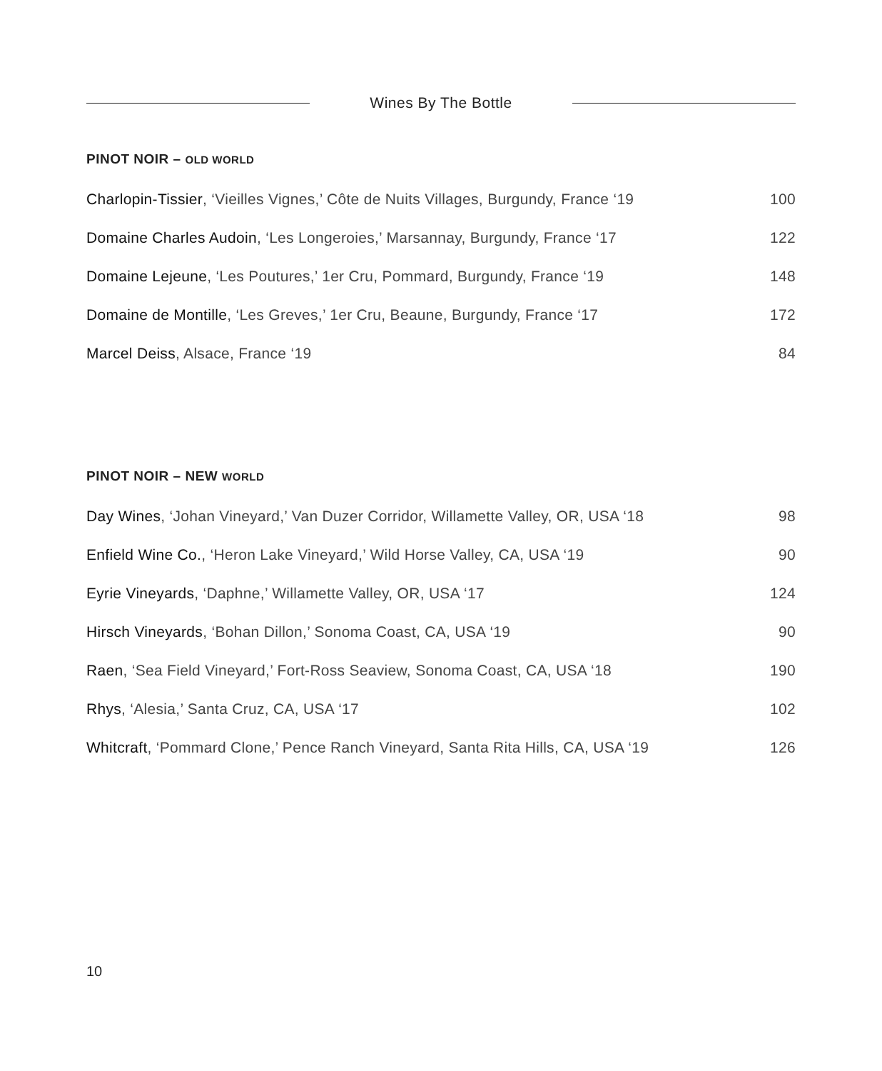Wines By The Bottle
PINOT NOIR – OLD WORLD
Charlopin-Tissier, ‘Vieilles Vignes,’ Côte de Nuits Villages, Burgundy, France ‘19 100
Domaine Charles Audoin, ‘Les Longeroies,’ Marsannay, Burgundy, France ‘17 122
Domaine Lejeune, ‘Les Poutures,’ 1er Cru, Pommard, Burgundy, France ‘19 148
Domaine de Montille, ‘Les Greves,’ 1er Cru, Beaune, Burgundy, France ‘17 172
Marcel Deiss, Alsace, France ‘19 84
PINOT NOIR – NEW WORLD
Day Wines, ‘Johan Vineyard,’ Van Duzer Corridor, Willamette Valley, OR, USA ‘18 98
Enfield Wine Co., ‘Heron Lake Vineyard,’ Wild Horse Valley, CA, USA ‘19 90
Eyrie Vineyards, ‘Daphne,’ Willamette Valley, OR, USA ‘17 124
Hirsch Vineyards, ‘Bohan Dillon,’ Sonoma Coast, CA, USA ‘19 90
Raen, ‘Sea Field Vineyard,’ Fort-Ross Seaview, Sonoma Coast, CA, USA ‘18 190
Rhys, ‘Alesia,’ Santa Cruz, CA, USA ‘17 102
Whitcraft, ‘Pommard Clone,’ Pence Ranch Vineyard, Santa Rita Hills, CA, USA ‘19 126
10